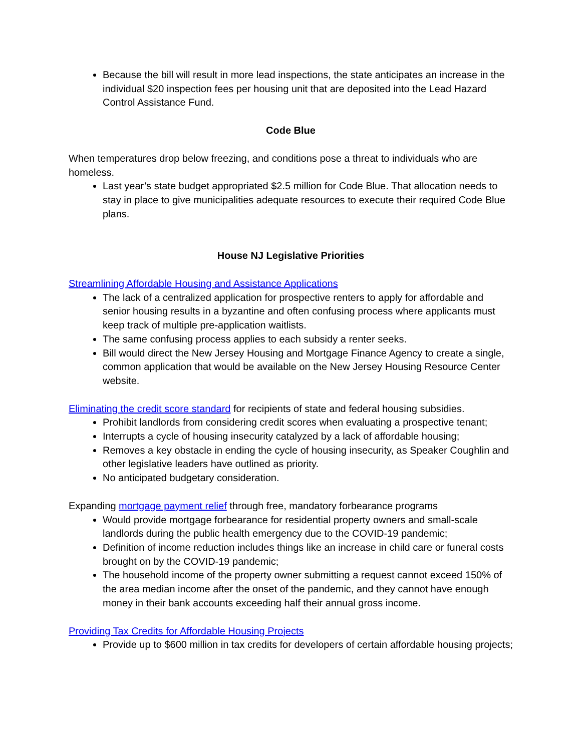Because the bill will result in more lead inspections, the state anticipates an increase in the individual $20 inspection fees per housing unit that are deposited into the Lead Hazard Control Assistance Fund.
Code Blue
When temperatures drop below freezing, and conditions pose a threat to individuals who are homeless.
Last year’s state budget appropriated $2.5 million for Code Blue. That allocation needs to stay in place to give municipalities adequate resources to execute their required Code Blue plans.
House NJ Legislative Priorities
Streamlining Affordable Housing and Assistance Applications
The lack of a centralized application for prospective renters to apply for affordable and senior housing results in a byzantine and often confusing process where applicants must keep track of multiple pre-application waitlists.
The same confusing process applies to each subsidy a renter seeks.
Bill would direct the New Jersey Housing and Mortgage Finance Agency to create a single, common application that would be available on the New Jersey Housing Resource Center website.
Eliminating the credit score standard for recipients of state and federal housing subsidies.
Prohibit landlords from considering credit scores when evaluating a prospective tenant;
Interrupts a cycle of housing insecurity catalyzed by a lack of affordable housing;
Removes a key obstacle in ending the cycle of housing insecurity, as Speaker Coughlin and other legislative leaders have outlined as priority.
No anticipated budgetary consideration.
Expanding mortgage payment relief through free, mandatory forbearance programs
Would provide mortgage forbearance for residential property owners and small-scale landlords during the public health emergency due to the COVID-19 pandemic;
Definition of income reduction includes things like an increase in child care or funeral costs brought on by the COVID-19 pandemic;
The household income of the property owner submitting a request cannot exceed 150% of the area median income after the onset of the pandemic, and they cannot have enough money in their bank accounts exceeding half their annual gross income.
Providing Tax Credits for Affordable Housing Projects
Provide up to $600 million in tax credits for developers of certain affordable housing projects;